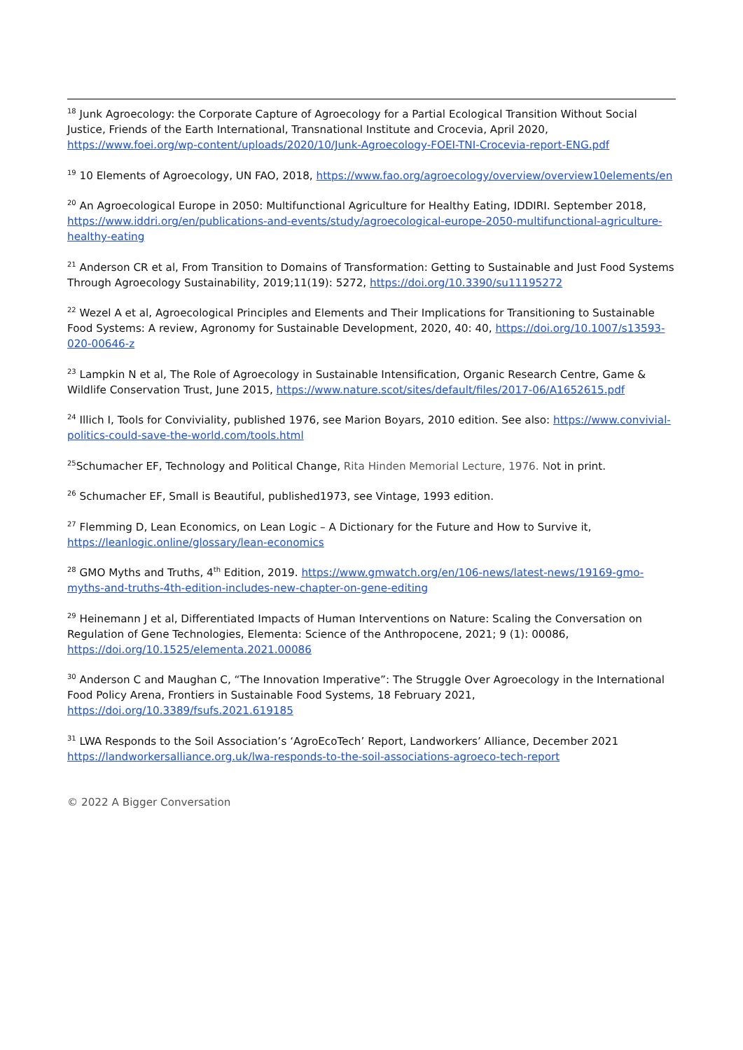<sup>18</sup> Junk Agroecology: the Corporate Capture of Agroecology for a Partial Ecological Transition Without Social Justice, Friends of the Earth International, Transnational Institute and Crocevia, April 2020, https://www.foei.org/wp-content/uploads/2020/10/Junk-Agroecology-FOEI-TNI-Crocevia-report-ENG.pdf
<sup>19</sup> 10 Elements of Agroecology, UN FAO, 2018, https://www.fao.org/agroecology/overview/overview10elements/en
<sup>20</sup> An Agroecological Europe in 2050: Multifunctional Agriculture for Healthy Eating, IDDIRI. September 2018, https://www.iddri.org/en/publications-and-events/study/agroecological-europe-2050-multifunctional-agriculture-healthy-eating
<sup>21</sup> Anderson CR et al, From Transition to Domains of Transformation: Getting to Sustainable and Just Food Systems Through Agroecology Sustainability, 2019;11(19): 5272, https://doi.org/10.3390/su11195272
<sup>22</sup> Wezel A et al, Agroecological Principles and Elements and Their Implications for Transitioning to Sustainable Food Systems: A review, Agronomy for Sustainable Development, 2020, 40: 40, https://doi.org/10.1007/s13593-020-00646-z
<sup>23</sup> Lampkin N et al, The Role of Agroecology in Sustainable Intensification, Organic Research Centre, Game & Wildlife Conservation Trust, June 2015, https://www.nature.scot/sites/default/files/2017-06/A1652615.pdf
<sup>24</sup> Illich I, Tools for Conviviality, published 1976, see Marion Boyars, 2010 edition. See also: https://www.convivial-politics-could-save-the-world.com/tools.html
<sup>25</sup> Schumacher EF, Technology and Political Change, Rita Hinden Memorial Lecture, 1976. Not in print.
<sup>26</sup> Schumacher EF, Small is Beautiful, published1973, see Vintage, 1993 edition.
<sup>27</sup> Flemming D, Lean Economics, on Lean Logic – A Dictionary for the Future and How to Survive it, https://leanlogic.online/glossary/lean-economics
<sup>28</sup> GMO Myths and Truths, 4<sup>th</sup> Edition, 2019. https://www.gmwatch.org/en/106-news/latest-news/19169-gmo-myths-and-truths-4th-edition-includes-new-chapter-on-gene-editing
<sup>29</sup> Heinemann J et al, Differentiated Impacts of Human Interventions on Nature: Scaling the Conversation on Regulation of Gene Technologies, Elementa: Science of the Anthropocene, 2021; 9 (1): 00086, https://doi.org/10.1525/elementa.2021.00086
<sup>30</sup> Anderson C and Maughan C, “The Innovation Imperative”: The Struggle Over Agroecology in the International Food Policy Arena, Frontiers in Sustainable Food Systems, 18 February 2021, https://doi.org/10.3389/fsufs.2021.619185
<sup>31</sup> LWA Responds to the Soil Association’s ‘AgroEcoTech’ Report, Landworkers’ Alliance, December 2021 https://landworkersalliance.org.uk/lwa-responds-to-the-soil-associations-agroeco-tech-report
© 2022 A Bigger Conversation